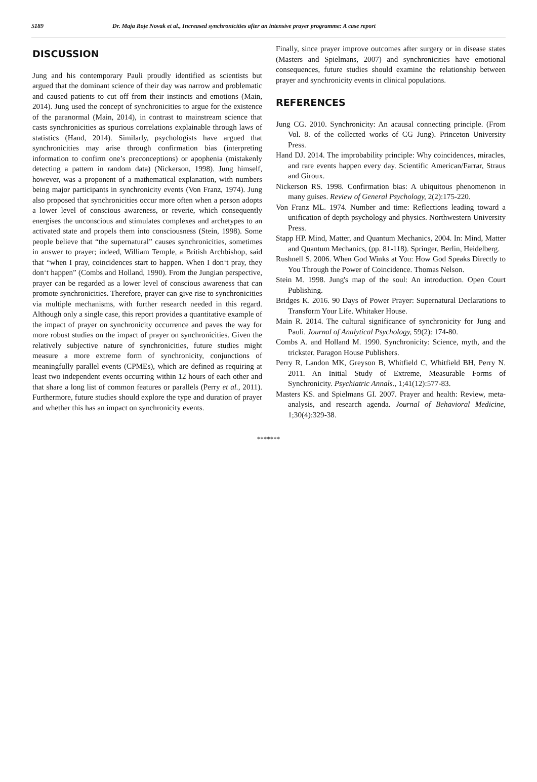5189 Dr. Maja Roje Novak et al., Increased synchronicities after an intensive prayer programme: A case report
DISCUSSION
Jung and his contemporary Pauli proudly identified as scientists but argued that the dominant science of their day was narrow and problematic and caused patients to cut off from their instincts and emotions (Main, 2014). Jung used the concept of synchronicities to argue for the existence of the paranormal (Main, 2014), in contrast to mainstream science that casts synchronicities as spurious correlations explainable through laws of statistics (Hand, 2014). Similarly, psychologists have argued that synchronicities may arise through confirmation bias (interpreting information to confirm one’s preconceptions) or apophenia (mistakenly detecting a pattern in random data) (Nickerson, 1998). Jung himself, however, was a proponent of a mathematical explanation, with numbers being major participants in synchronicity events (Von Franz, 1974). Jung also proposed that synchronicities occur more often when a person adopts a lower level of conscious awareness, or reverie, which consequently energises the unconscious and stimulates complexes and archetypes to an activated state and propels them into consciousness (Stein, 1998). Some people believe that “the supernatural” causes synchronicities, sometimes in answer to prayer; indeed, William Temple, a British Archbishop, said that “when I pray, coincidences start to happen. When I don‘t pray, they don‘t happen” (Combs and Holland, 1990). From the Jungian perspective, prayer can be regarded as a lower level of conscious awareness that can promote synchronicities. Therefore, prayer can give rise to synchronicities via multiple mechanisms, with further research needed in this regard. Although only a single case, this report provides a quantitative example of the impact of prayer on synchronicity occurrence and paves the way for more robust studies on the impact of prayer on synchronicities. Given the relatively subjective nature of synchronicities, future studies might measure a more extreme form of synchronicity, conjunctions of meaningfully parallel events (CPMEs), which are defined as requiring at least two independent events occurring within 12 hours of each other and that share a long list of common features or parallels (Perry et al., 2011). Furthermore, future studies should explore the type and duration of prayer and whether this has an impact on synchronicity events.
Finally, since prayer improve outcomes after surgery or in disease states (Masters and Spielmans, 2007) and synchronicities have emotional consequences, future studies should examine the relationship between prayer and synchronicity events in clinical populations.
REFERENCES
Jung CG. 2010. Synchronicity: An acausal connecting principle. (From Vol. 8. of the collected works of CG Jung). Princeton University Press.
Hand DJ. 2014. The improbability principle: Why coincidences, miracles, and rare events happen every day. Scientific American/Farrar, Straus and Giroux.
Nickerson RS. 1998. Confirmation bias: A ubiquitous phenomenon in many guises. Review of General Psychology, 2(2):175-220.
Von Franz ML. 1974. Number and time: Reflections leading toward a unification of depth psychology and physics. Northwestern University Press.
Stapp HP. Mind, Matter, and Quantum Mechanics, 2004. In: Mind, Matter and Quantum Mechanics, (pp. 81-118). Springer, Berlin, Heidelberg.
Rushnell S. 2006. When God Winks at You: How God Speaks Directly to You Through the Power of Coincidence. Thomas Nelson.
Stein M. 1998. Jung's map of the soul: An introduction. Open Court Publishing.
Bridges K. 2016. 90 Days of Power Prayer: Supernatural Declarations to Transform Your Life. Whitaker House.
Main R. 2014. The cultural significance of synchronicity for Jung and Pauli. Journal of Analytical Psychology, 59(2): 174-80.
Combs A. and Holland M. 1990. Synchronicity: Science, myth, and the trickster. Paragon House Publishers.
Perry R, Landon MK, Greyson B, Whitfield C, Whitfield BH, Perry N. 2011. An Initial Study of Extreme, Measurable Forms of Synchronicity. Psychiatric Annals., 1;41(12):577-83.
Masters KS. and Spielmans GI. 2007. Prayer and health: Review, meta-analysis, and research agenda. Journal of Behavioral Medicine, 1;30(4):329-38.
*******